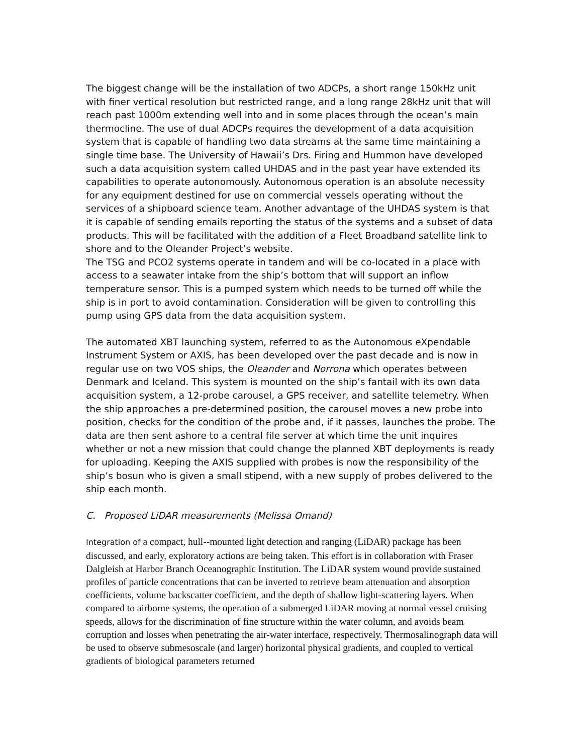The biggest change will be the installation of two ADCPs, a short range 150kHz unit with finer vertical resolution but restricted range, and a long range 28kHz unit that will reach past 1000m extending well into and in some places through the ocean’s main thermocline. The use of dual ADCPs requires the development of a data acquisition system that is capable of handling two data streams at the same time maintaining a single time base. The University of Hawaii’s Drs. Firing and Hummon have developed such a data acquisition system called UHDAS and in the past year have extended its capabilities to operate autonomously. Autonomous operation is an absolute necessity for any equipment destined for use on commercial vessels operating without the services of a shipboard science team. Another advantage of the UHDAS system is that it is capable of sending emails reporting the status of the systems and a subset of data products. This will be facilitated with the addition of a Fleet Broadband satellite link to shore and to the Oleander Project’s website.
The TSG and PCO2 systems operate in tandem and will be co-located in a place with access to a seawater intake from the ship’s bottom that will support an inflow temperature sensor. This is a pumped system which needs to be turned off while the ship is in port to avoid contamination. Consideration will be given to controlling this pump using GPS data from the data acquisition system.
The automated XBT launching system, referred to as the Autonomous eXpendable Instrument System or AXIS, has been developed over the past decade and is now in regular use on two VOS ships, the Oleander and Norrona which operates between Denmark and Iceland. This system is mounted on the ship’s fantail with its own data acquisition system, a 12-probe carousel, a GPS receiver, and satellite telemetry. When the ship approaches a pre-determined position, the carousel moves a new probe into position, checks for the condition of the probe and, if it passes, launches the probe. The data are then sent ashore to a central file server at which time the unit inquires whether or not a new mission that could change the planned XBT deployments is ready for uploading. Keeping the AXIS supplied with probes is now the responsibility of the ship’s bosun who is given a small stipend, with a new supply of probes delivered to the ship each month.
C. Proposed LiDAR measurements (Melissa Omand)
Integration of a compact, hull--mounted light detection and ranging (LiDAR) package has been discussed, and early, exploratory actions are being taken. This effort is in collaboration with Fraser Dalgleish at Harbor Branch Oceanographic Institution. The LiDAR system wound provide sustained profiles of particle concentrations that can be inverted to retrieve beam attenuation and absorption coefficients, volume backscatter coefficient, and the depth of shallow light-scattering layers. When compared to airborne systems, the operation of a submerged LiDAR moving at normal vessel cruising speeds, allows for the discrimination of fine structure within the water column, and avoids beam corruption and losses when penetrating the air-water interface, respectively. Thermosalinograph data will be used to observe submesoscale (and larger) horizontal physical gradients, and coupled to vertical gradients of biological parameters returned